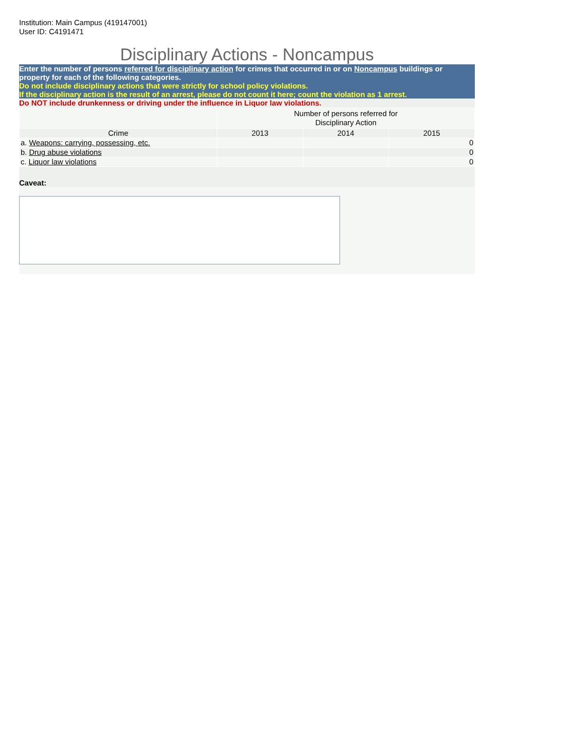Institution: Main Campus (419147001)
User ID: C4191471
Disciplinary Actions - Noncampus
Enter the number of persons referred for disciplinary action for crimes that occurred in or on Noncampus buildings or property for each of the following categories.
Do not include disciplinary actions that were strictly for school policy violations.
If the disciplinary action is the result of an arrest, please do not count it here; count the violation as 1 arrest.
Do NOT include drunkenness or driving under the influence in Liquor law violations.
| | Number of persons referred for Disciplinary Action | | |
| --- | --- | --- | --- |
| Crime | 2013 | 2014 | 2015 |
| a. Weapons: carrying, possessing, etc. | | | 0 |
| b. Drug abuse violations | | | 0 |
| c. Liquor law violations | | | 0 |
Caveat: